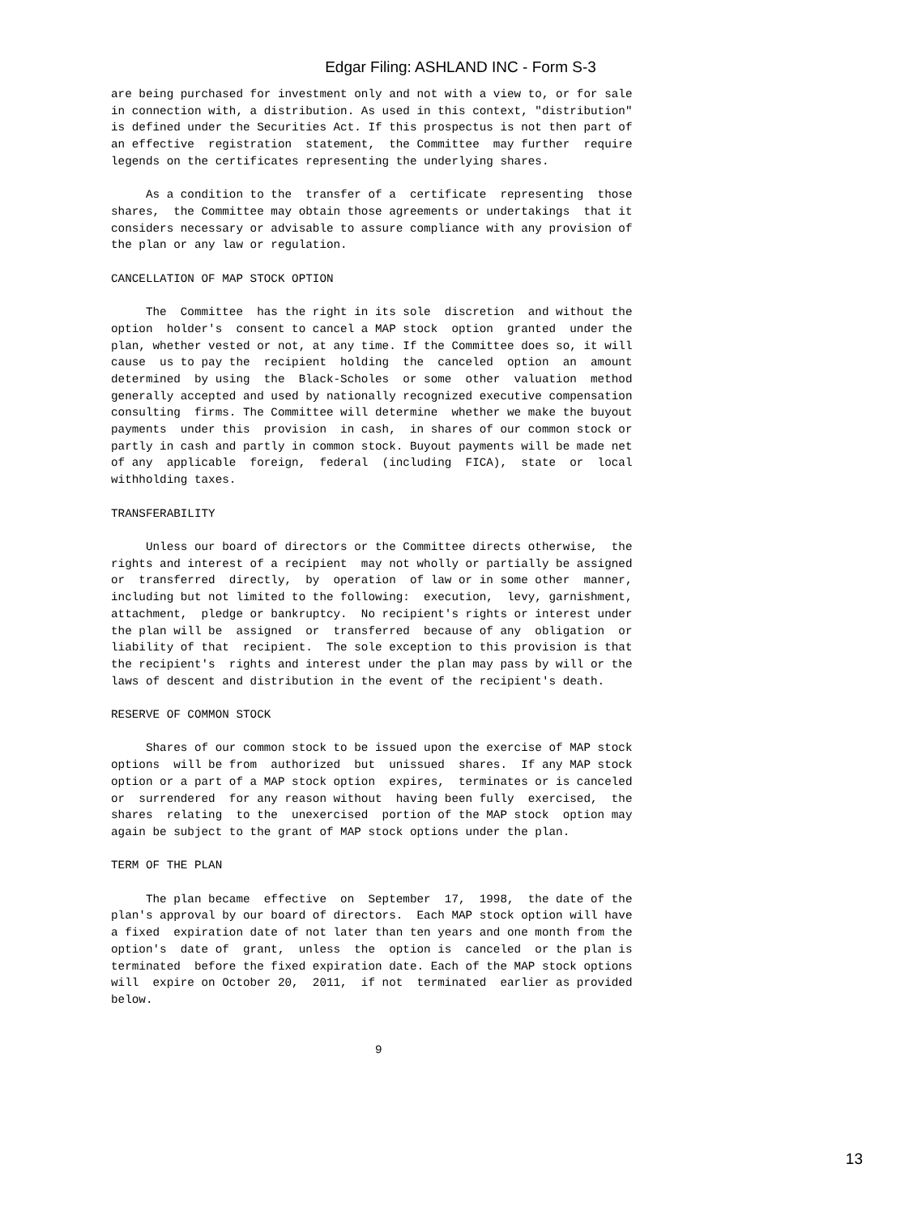Edgar Filing: ASHLAND INC - Form S-3
are being purchased for investment only and not with a view to, or for sale
in connection with, a distribution. As used in this context, "distribution"
is defined under the Securities Act. If this prospectus is not then part of
an effective  registration  statement,  the Committee  may further  require
legends on the certificates representing the underlying shares.

     As a condition to the  transfer of a  certificate  representing  those
shares,  the Committee may obtain those agreements or undertakings  that it
considers necessary or advisable to assure compliance with any provision of
the plan or any law or regulation.

CANCELLATION OF MAP STOCK OPTION

     The  Committee  has the right in its sole  discretion  and without the
option  holder's  consent to cancel a MAP stock  option  granted  under the
plan, whether vested or not, at any time. If the Committee does so, it will
cause  us to pay the  recipient  holding  the  canceled  option  an  amount
determined  by using  the  Black-Scholes  or some  other  valuation  method
generally accepted and used by nationally recognized executive compensation
consulting  firms. The Committee will determine  whether we make the buyout
payments  under this  provision  in cash,  in shares of our common stock or
partly in cash and partly in common stock. Buyout payments will be made net
of any  applicable  foreign,  federal  (including  FICA),  state  or  local
withholding taxes.

TRANSFERABILITY

     Unless our board of directors or the Committee directs otherwise,  the
rights and interest of a recipient  may not wholly or partially be assigned
or  transferred  directly,  by  operation  of law or in some other  manner,
including but not limited to the following:  execution,  levy, garnishment,
attachment,  pledge or bankruptcy.  No recipient's rights or interest under
the plan will be  assigned  or  transferred  because of any  obligation  or
liability of that  recipient.  The sole exception to this provision is that
the recipient's  rights and interest under the plan may pass by will or the
laws of descent and distribution in the event of the recipient's death.

RESERVE OF COMMON STOCK

     Shares of our common stock to be issued upon the exercise of MAP stock
options  will be from  authorized  but  unissued  shares.  If any MAP stock
option or a part of a MAP stock option  expires,  terminates or is canceled
or  surrendered  for any reason without  having been fully  exercised,  the
shares  relating  to the  unexercised  portion of the MAP stock  option may
again be subject to the grant of MAP stock options under the plan.

TERM OF THE PLAN

     The plan became  effective  on  September  17,  1998,  the date of the
plan's approval by our board of directors.  Each MAP stock option will have
a fixed  expiration date of not later than ten years and one month from the
option's  date of  grant,  unless  the  option is  canceled  or the plan is
terminated  before the fixed expiration date. Each of the MAP stock options
will  expire on October 20,  2011,  if not  terminated  earlier as provided
below.


                                      9
13